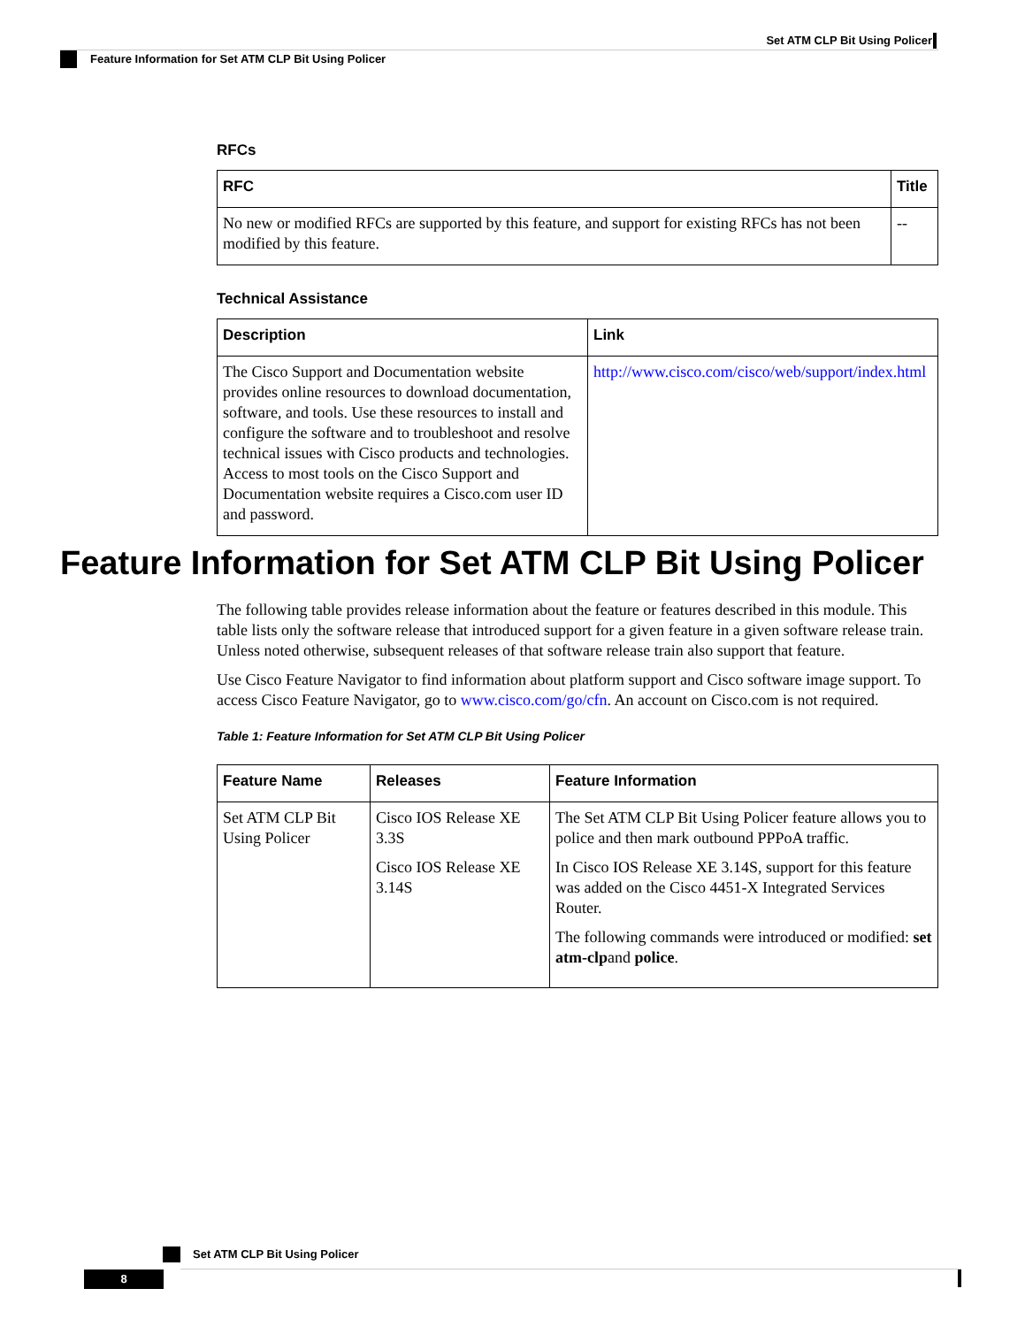Set ATM CLP Bit Using Policer
Feature Information for Set ATM CLP Bit Using Policer
RFCs
| RFC | Title |
| --- | --- |
| No new or modified RFCs are supported by this feature, and support for existing RFCs has not been modified by this feature. | -- |
Technical Assistance
| Description | Link |
| --- | --- |
| The Cisco Support and Documentation website provides online resources to download documentation, software, and tools. Use these resources to install and configure the software and to troubleshoot and resolve technical issues with Cisco products and technologies. Access to most tools on the Cisco Support and Documentation website requires a Cisco.com user ID and password. | http://www.cisco.com/cisco/web/support/index.html |
Feature Information for Set ATM CLP Bit Using Policer
The following table provides release information about the feature or features described in this module. This table lists only the software release that introduced support for a given feature in a given software release train. Unless noted otherwise, subsequent releases of that software release train also support that feature.
Use Cisco Feature Navigator to find information about platform support and Cisco software image support. To access Cisco Feature Navigator, go to www.cisco.com/go/cfn. An account on Cisco.com is not required.
Table 1: Feature Information for Set ATM CLP Bit Using Policer
| Feature Name | Releases | Feature Information |
| --- | --- | --- |
| Set ATM CLP Bit Using Policer | Cisco IOS Release XE 3.3S Cisco IOS Release XE 3.14S | The Set ATM CLP Bit Using Policer feature allows you to police and then mark outbound PPPoA traffic. In Cisco IOS Release XE 3.14S, support for this feature was added on the Cisco 4451-X Integrated Services Router. The following commands were introduced or modified: set atm-clp and police . |
Set ATM CLP Bit Using Policer
8